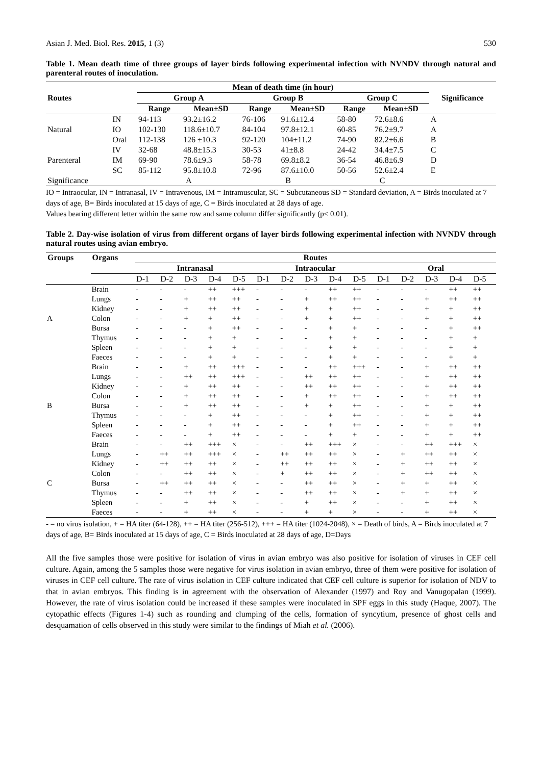Asian J. Med. Biol. Res. 2015, 1 (3) 530
Table 1. Mean death time of three groups of layer birds following experimental infection with NVNDV through natural and parenteral routes of inoculation.
| Routes | | Mean of death time (in hour) | | | | | | Significance |
| --- | --- | --- | --- | --- | --- | --- | --- | --- |
| | | Group A | | Group B | | Group C | | |
| | | Range | Mean±SD | Range | Mean±SD | Range | Mean±SD | |
| | IN | 94-113 | 93.2±16.2 | 76-106 | 91.6±12.4 | 58-80 | 72.6±8.6 | A |
| Natural | IO | 102-130 | 118.6±10.7 | 84-104 | 97.8±12.1 | 60-85 | 76.2±9.7 | A |
| | Oral | 112-138 | 126 ±10.3 | 92-120 | 104±11.2 | 74-90 | 82.2±6.6 | B |
| | IV | 32-68 | 48.8±15.3 | 30-53 | 41±8.8 | 24-42 | 34.4±7.5 | C |
| Parenteral | IM | 69-90 | 78.6±9.3 | 58-78 | 69.8±8.2 | 36-54 | 46.8±6.9 | D |
| | SC | 85-112 | 95.8±10.8 | 72-96 | 87.6±10.0 | 50-56 | 52.6±2.4 | E |
| Significance | | A | | B | | C | | |
IO = Intraocular, IN = Intranasal, IV = Intravenous, IM = Intramuscular, SC = Subcutaneous SD = Standard deviation, A = Birds inoculated at 7 days of age, B= Birds inoculated at 15 days of age, C = Birds inoculated at 28 days of age.
Values bearing different letter within the same row and same column differ significantly (p< 0.01).
Table 2. Day-wise isolation of virus from different organs of layer birds following experimental infection with NVNDV through natural routes using avian embryo.
| Groups | Organs | Routes | | | | | | | | | | | | | | |
| --- | --- | --- | --- | --- | --- | --- | --- | --- | --- | --- | --- | --- | --- | --- | --- | --- |
| | | Intranasal | | | | | Intraocular | | | | | Oral | | | | |
| | | D-1 | D-2 | D-3 | D-4 | D-5 | D-1 | D-2 | D-3 | D-4 | D-5 | D-1 | D-2 | D-3 | D-4 | D-5 |
| | Brain | - | - | - | ++ | +++ | - | - | - | ++ | ++ | - | - | - | ++ | ++ |
| | Lungs | - | - | + | ++ | ++ | - | - | + | ++ | ++ | - | - | + | ++ | ++ |
| | Kidney | - | - | + | ++ | ++ | - | - | + | + | ++ | - | - | + | + | ++ |
| A | Colon | - | - | + | + | ++ | - | - | + | + | ++ | - | - | + | + | ++ |
| | Bursa | - | - | - | + | ++ | - | - | - | + | + | - | - | - | + | ++ |
| | Thymus | - | - | - | + | + | - | - | - | + | + | - | - | - | + | + |
| | Spleen | - | - | - | + | + | - | - | - | + | + | - | - | - | + | + |
| | Faeces | - | - | - | + | + | - | - | - | + | + | - | - | - | + | + |
| | Brain | - | - | + | ++ | +++ | - | - | - | ++ | +++ | - | - | + | ++ | ++ |
| | Lungs | - | - | ++ | ++ | +++ | - | - | ++ | ++ | ++ | - | - | + | ++ | ++ |
| | Kidney | - | - | + | ++ | ++ | - | - | ++ | ++ | ++ | - | - | + | ++ | ++ |
| | Colon | - | - | + | ++ | ++ | - | - | + | ++ | ++ | - | - | + | ++ | ++ |
| B | Bursa | - | - | + | ++ | ++ | - | - | + | + | ++ | - | - | + | + | ++ |
| | Thymus | - | - | - | + | ++ | - | - | - | + | ++ | - | - | + | + | ++ |
| | Spleen | - | - | - | + | ++ | - | - | - | + | ++ | - | - | + | + | ++ |
| | Faeces | - | - | - | + | ++ | - | - | - | + | + | - | - | + | + | ++ |
| | Brain | - | - | ++ | +++ | × | - | - | ++ | +++ | × | - | - | ++ | +++ | × |
| | Lungs | - | ++ | ++ | +++ | × | - | ++ | ++ | ++ | × | - | + | ++ | ++ | × |
| | Kidney | - | ++ | ++ | ++ | × | - | ++ | ++ | ++ | × | - | + | ++ | ++ | × |
| | Colon | - | - | ++ | ++ | × | - | + | ++ | ++ | × | - | + | ++ | ++ | × |
| C | Bursa | - | ++ | ++ | ++ | × | - | - | ++ | ++ | × | - | + | + | ++ | × |
| | Thymus | - | - | ++ | ++ | × | - | - | ++ | ++ | × | - | + | + | ++ | × |
| | Spleen | - | - | + | ++ | × | - | - | + | ++ | × | - | - | + | ++ | × |
| | Faeces | - | - | + | ++ | × | - | - | + | + | × | - | - | + | ++ | × |
- = no virus isolation, + = HA titer (64-128), ++ = HA titer (256-512), +++ = HA titer (1024-2048), × = Death of birds, A = Birds inoculated at 7 days of age, B= Birds inoculated at 15 days of age, C = Birds inoculated at 28 days of age, D=Days
All the five samples those were positive for isolation of virus in avian embryo was also positive for isolation of viruses in CEF cell culture. Again, among the 5 samples those were negative for virus isolation in avian embryo, three of them were positive for isolation of viruses in CEF cell culture. The rate of virus isolation in CEF culture indicated that CEF cell culture is superior for isolation of NDV to that in avian embryos. This finding is in agreement with the observation of Alexander (1997) and Roy and Vanugopalan (1999). However, the rate of virus isolation could be increased if these samples were inoculated in SPF eggs in this study (Haque, 2007). The cytopathic effects (Figures 1-4) such as rounding and clumping of the cells, formation of syncytium, presence of ghost cells and desquamation of cells observed in this study were similar to the findings of Miah et al. (2006).